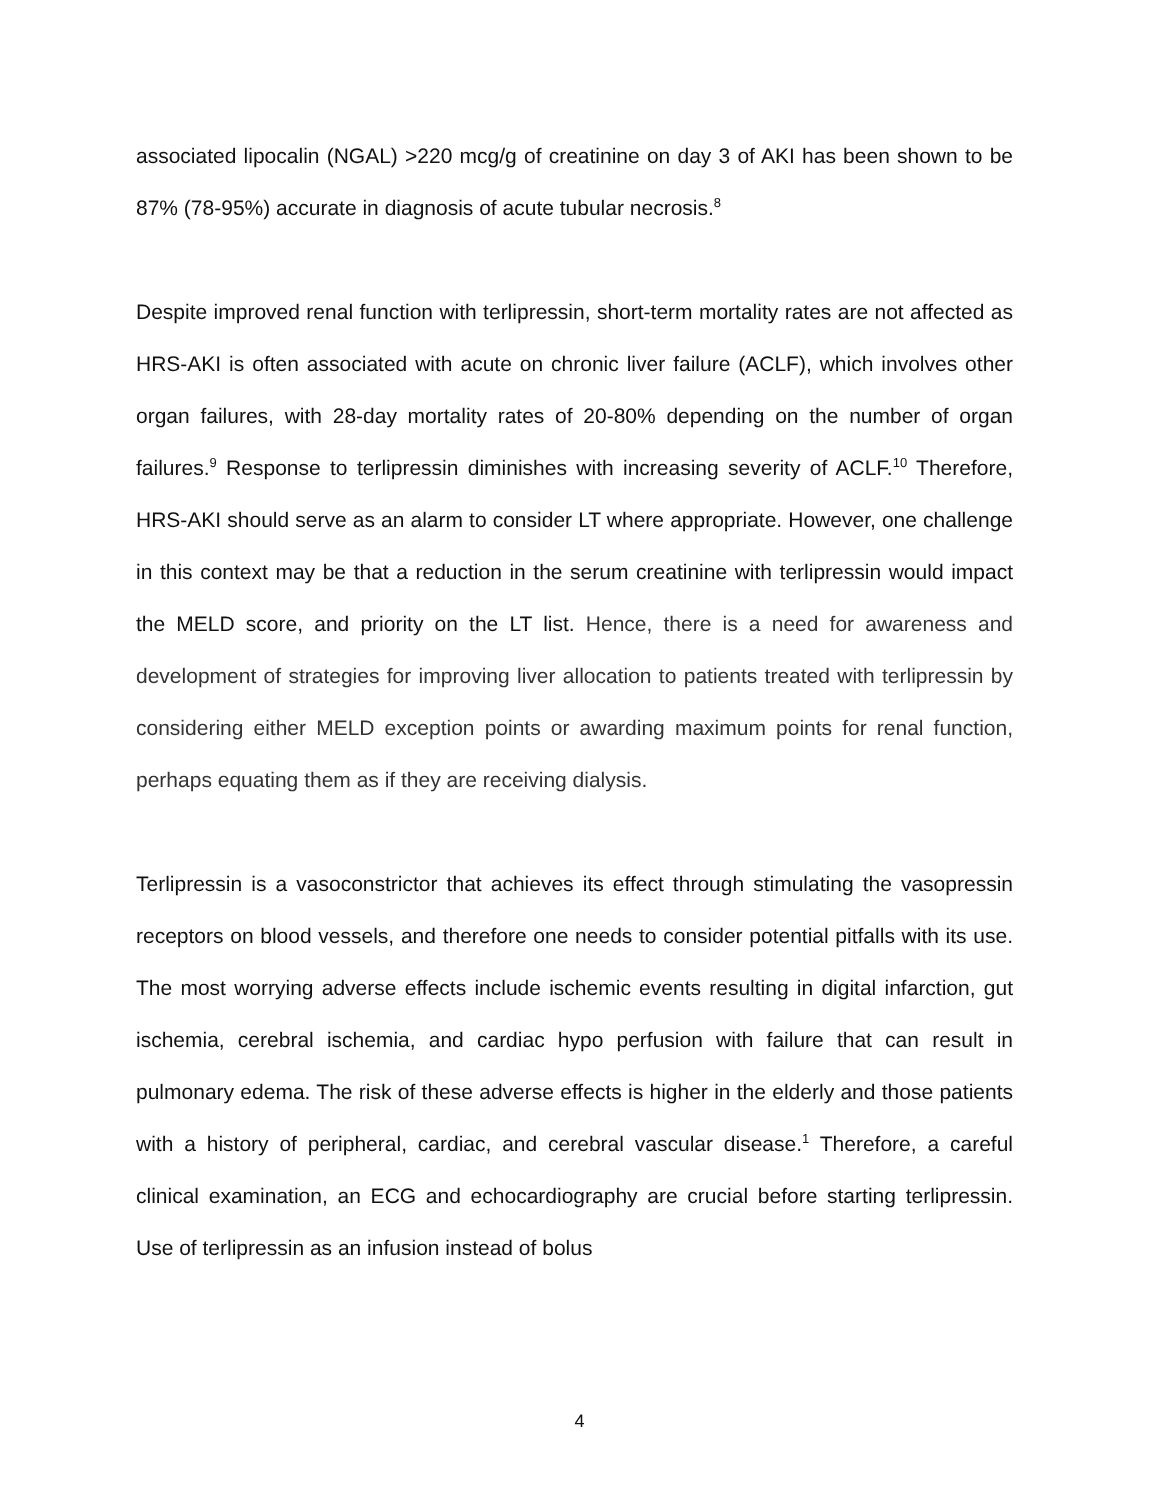associated lipocalin (NGAL) >220 mcg/g of creatinine on day 3 of AKI has been shown to be 87% (78-95%) accurate in diagnosis of acute tubular necrosis.<sup>8</sup>
Despite improved renal function with terlipressin, short-term mortality rates are not affected as HRS-AKI is often associated with acute on chronic liver failure (ACLF), which involves other organ failures, with 28-day mortality rates of 20-80% depending on the number of organ failures.<sup>9</sup> Response to terlipressin diminishes with increasing severity of ACLF.<sup>10</sup> Therefore, HRS-AKI should serve as an alarm to consider LT where appropriate. However, one challenge in this context may be that a reduction in the serum creatinine with terlipressin would impact the MELD score, and priority on the LT list. Hence, there is a need for awareness and development of strategies for improving liver allocation to patients treated with terlipressin by considering either MELD exception points or awarding maximum points for renal function, perhaps equating them as if they are receiving dialysis.
Terlipressin is a vasoconstrictor that achieves its effect through stimulating the vasopressin receptors on blood vessels, and therefore one needs to consider potential pitfalls with its use. The most worrying adverse effects include ischemic events resulting in digital infarction, gut ischemia, cerebral ischemia, and cardiac hypo perfusion with failure that can result in pulmonary edema. The risk of these adverse effects is higher in the elderly and those patients with a history of peripheral, cardiac, and cerebral vascular disease.<sup>1</sup> Therefore, a careful clinical examination, an ECG and echocardiography are crucial before starting terlipressin. Use of terlipressin as an infusion instead of bolus
4